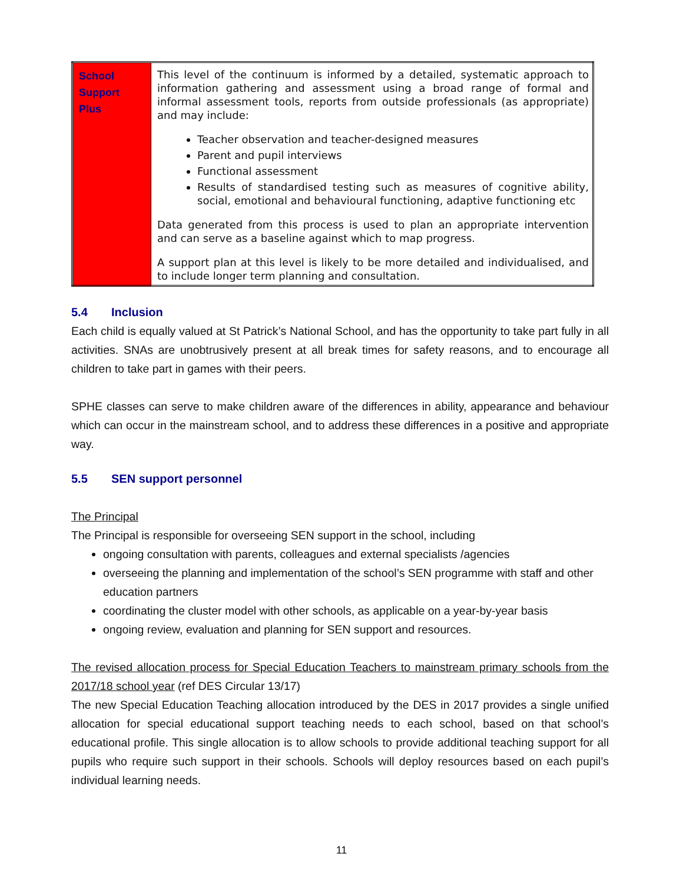| School Support Plus | This level of the continuum is informed by a detailed, systematic approach to information gathering and assessment using a broad range of formal and informal assessment tools, reports from outside professionals (as appropriate) and may include: Teacher observation and teacher-designed measures Parent and pupil interviews Functional assessment Results of standardised testing such as measures of cognitive ability, social, emotional and behavioural functioning, adaptive functioning etc Data generated from this process is used to plan an appropriate intervention and can serve as a baseline against which to map progress. A support plan at this level is likely to be more detailed and individualised, and to include longer term planning and consultation. |
5.4 Inclusion
Each child is equally valued at St Patrick’s National School, and has the opportunity to take part fully in all activities. SNAs are unobtrusively present at all break times for safety reasons, and to encourage all children to take part in games with their peers.
SPHE classes can serve to make children aware of the differences in ability, appearance and behaviour which can occur in the mainstream school, and to address these differences in a positive and appropriate way.
5.5 SEN support personnel
The Principal
The Principal is responsible for overseeing SEN support in the school, including
ongoing consultation with parents, colleagues and external specialists /agencies
overseeing the planning and implementation of the school’s SEN programme with staff and other education partners
coordinating the cluster model with other schools, as applicable on a year-by-year basis
ongoing review, evaluation and planning for SEN support and resources.
The revised allocation process for Special Education Teachers to mainstream primary schools from the 2017/18 school year (ref DES Circular 13/17)
The new Special Education Teaching allocation introduced by the DES in 2017 provides a single unified allocation for special educational support teaching needs to each school, based on that school’s educational profile. This single allocation is to allow schools to provide additional teaching support for all pupils who require such support in their schools. Schools will deploy resources based on each pupil’s individual learning needs.
11